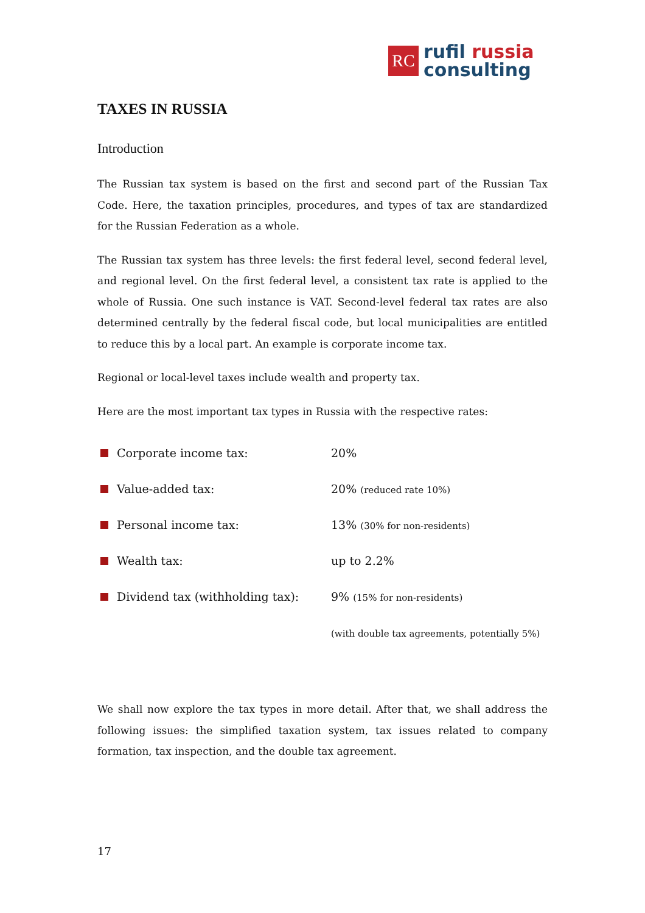RC
rufil russia
consulting
TAXES IN RUSSIA
Introduction
The Russian tax system is based on the first and second part of the Russian Tax Code. Here, the taxation principles, procedures, and types of tax are standardized for the Russian Federation as a whole.
The Russian tax system has three levels: the first federal level, second federal level, and regional level. On the first federal level, a consistent tax rate is applied to the whole of Russia. One such instance is VAT. Second-level federal tax rates are also determined centrally by the federal fiscal code, but local municipalities are entitled to reduce this by a local part. An example is corporate income tax.
Regional or local-level taxes include wealth and property tax.
Here are the most important tax types in Russia with the respective rates:
| | Corporate income tax: | 20% |
| | Value-added tax: | 20% (reduced rate 10%) |
| | Personal income tax: | 13% (30% for non-residents) |
| | Wealth tax: | up to 2.2% |
| | Dividend tax (withholding tax): | 9% (15% for non-residents) |
| | | (with double tax agreements, potentially 5%) |
We shall now explore the tax types in more detail. After that, we shall address the following issues: the simplified taxation system, tax issues related to company formation, tax inspection, and the double tax agreement.
17